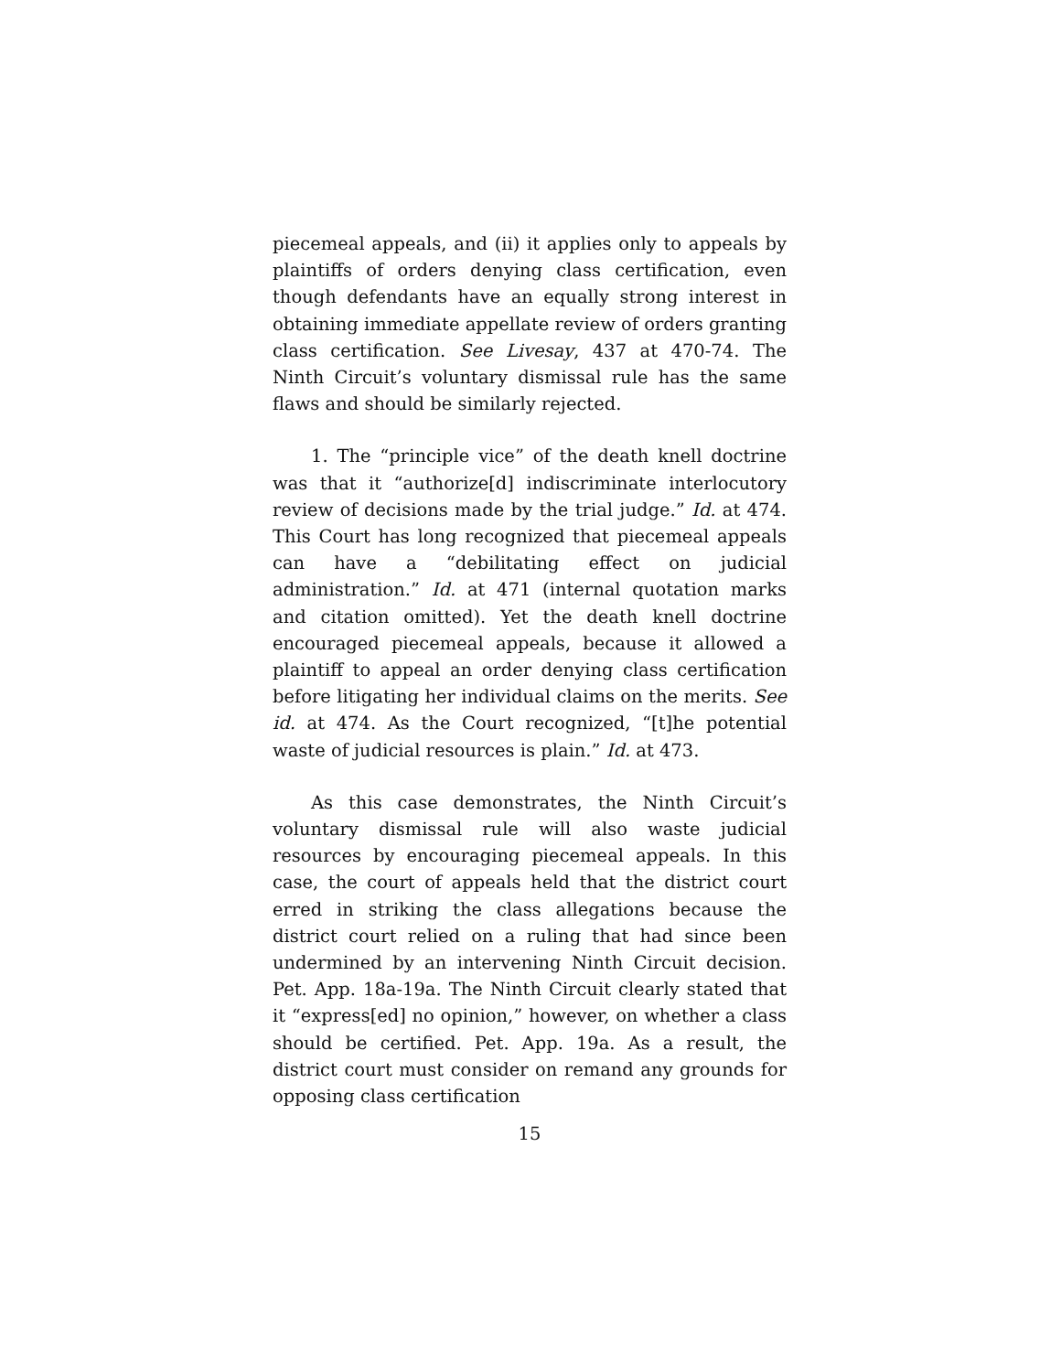piecemeal appeals, and (ii) it applies only to appeals by plaintiffs of orders denying class certification, even though defendants have an equally strong interest in obtaining immediate appellate review of orders granting class certification. See Livesay, 437 at 470-74. The Ninth Circuit’s voluntary dismissal rule has the same flaws and should be similarly rejected.
1. The “principle vice” of the death knell doctrine was that it “authorize[d] indiscriminate interlocutory review of decisions made by the trial judge.” Id. at 474. This Court has long recognized that piecemeal appeals can have a “debilitating effect on judicial administration.” Id. at 471 (internal quotation marks and citation omitted). Yet the death knell doctrine encouraged piecemeal appeals, because it allowed a plaintiff to appeal an order denying class certification before litigating her individual claims on the merits. See id. at 474. As the Court recognized, “[t]he potential waste of judicial resources is plain.” Id. at 473.
As this case demonstrates, the Ninth Circuit’s voluntary dismissal rule will also waste judicial resources by encouraging piecemeal appeals. In this case, the court of appeals held that the district court erred in striking the class allegations because the district court relied on a ruling that had since been undermined by an intervening Ninth Circuit decision. Pet. App. 18a-19a. The Ninth Circuit clearly stated that it “express[ed] no opinion,” however, on whether a class should be certified. Pet. App. 19a. As a result, the district court must consider on remand any grounds for opposing class certification
15